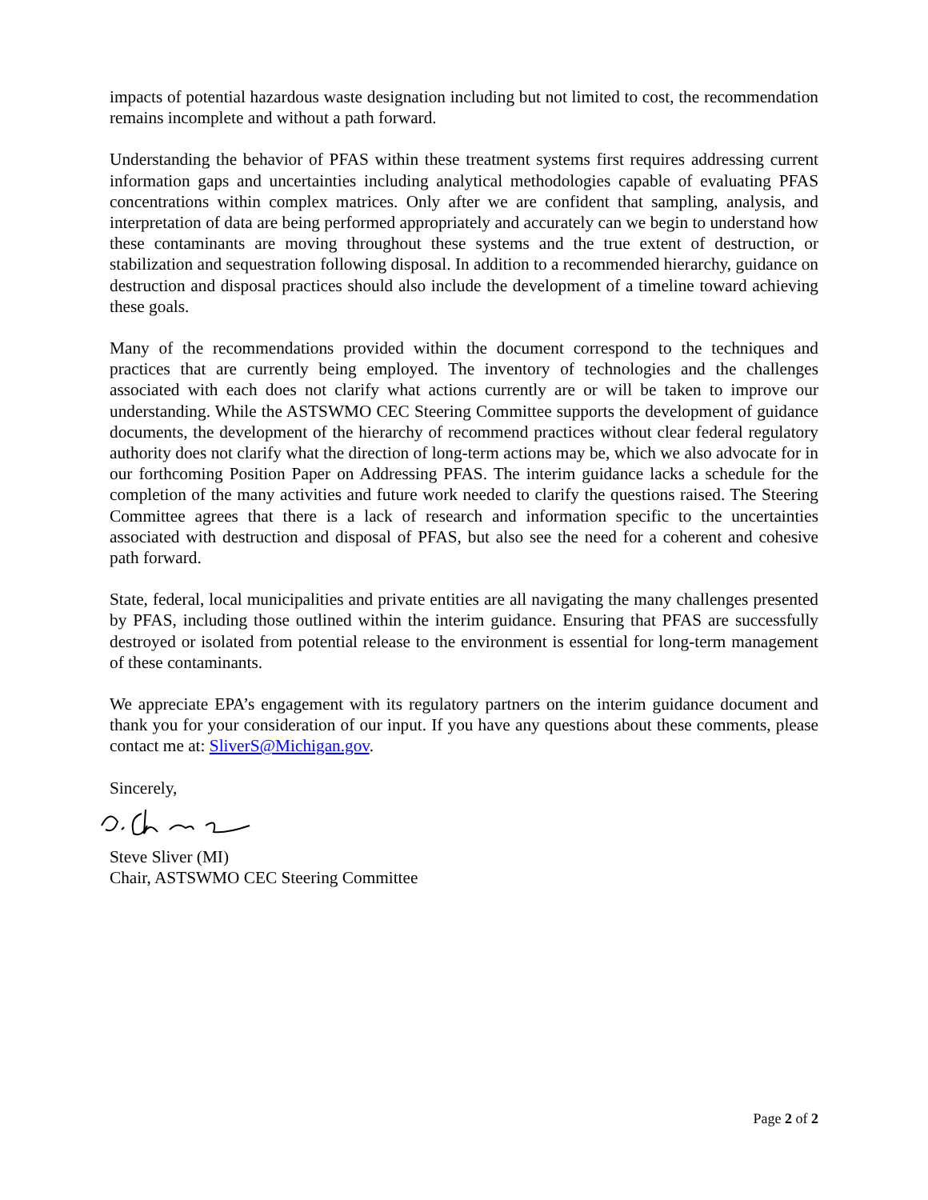impacts of potential hazardous waste designation including but not limited to cost, the recommendation remains incomplete and without a path forward.
Understanding the behavior of PFAS within these treatment systems first requires addressing current information gaps and uncertainties including analytical methodologies capable of evaluating PFAS concentrations within complex matrices. Only after we are confident that sampling, analysis, and interpretation of data are being performed appropriately and accurately can we begin to understand how these contaminants are moving throughout these systems and the true extent of destruction, or stabilization and sequestration following disposal. In addition to a recommended hierarchy, guidance on destruction and disposal practices should also include the development of a timeline toward achieving these goals.
Many of the recommendations provided within the document correspond to the techniques and practices that are currently being employed. The inventory of technologies and the challenges associated with each does not clarify what actions currently are or will be taken to improve our understanding. While the ASTSWMO CEC Steering Committee supports the development of guidance documents, the development of the hierarchy of recommend practices without clear federal regulatory authority does not clarify what the direction of long-term actions may be, which we also advocate for in our forthcoming Position Paper on Addressing PFAS. The interim guidance lacks a schedule for the completion of the many activities and future work needed to clarify the questions raised. The Steering Committee agrees that there is a lack of research and information specific to the uncertainties associated with destruction and disposal of PFAS, but also see the need for a coherent and cohesive path forward.
State, federal, local municipalities and private entities are all navigating the many challenges presented by PFAS, including those outlined within the interim guidance. Ensuring that PFAS are successfully destroyed or isolated from potential release to the environment is essential for long-term management of these contaminants.
We appreciate EPA’s engagement with its regulatory partners on the interim guidance document and thank you for your consideration of our input. If you have any questions about these comments, please contact me at: SliverS@Michigan.gov.
Sincerely,
Steve Sliver (MI)
Chair, ASTSWMO CEC Steering Committee
Page 2 of 2